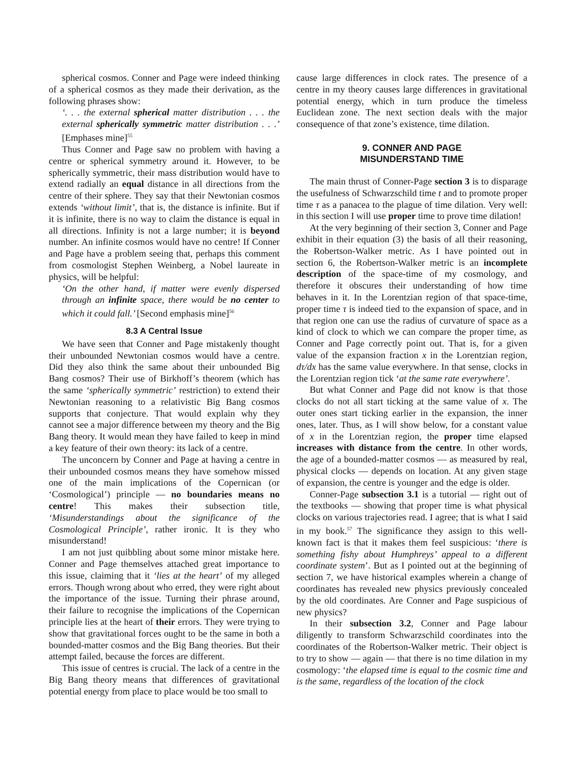spherical cosmos. Conner and Page were indeed thinking of a spherical cosmos as they made their derivation, as the following phrases show:
‘. . . the external spherical matter distribution . . . the external spherically symmetric matter distribution . . .’ [Emphases mine]<sup>55</sup>
Thus Conner and Page saw no problem with having a centre or spherical symmetry around it. However, to be spherically symmetric, their mass distribution would have to extend radially an equal distance in all directions from the centre of their sphere. They say that their Newtonian cosmos extends ‘without limit’, that is, the distance is infinite. But if it is infinite, there is no way to claim the distance is equal in all directions. Infinity is not a large number; it is beyond number. An infinite cosmos would have no centre! If Conner and Page have a problem seeing that, perhaps this comment from cosmologist Stephen Weinberg, a Nobel laureate in physics, will be helpful:
‘On the other hand, if matter were evenly dispersed through an infinite space, there would be no center to which it could fall.’ [Second emphasis mine]<sup>56</sup>
8.3 A Central Issue
We have seen that Conner and Page mistakenly thought their unbounded Newtonian cosmos would have a centre. Did they also think the same about their unbounded Big Bang cosmos? Their use of Birkhoff’s theorem (which has the same ‘spherically symmetric’ restriction) to extend their Newtonian reasoning to a relativistic Big Bang cosmos supports that conjecture. That would explain why they cannot see a major difference between my theory and the Big Bang theory. It would mean they have failed to keep in mind a key feature of their own theory: its lack of a centre.
The unconcern by Conner and Page at having a centre in their unbounded cosmos means they have somehow missed one of the main implications of the Copernican (or ‘Cosmological’) principle — no boundaries means no centre! This makes their subsection title, ‘Misunderstandings about the significance of the Cosmological Principle’, rather ironic. It is they who misunderstand!
I am not just quibbling about some minor mistake here. Conner and Page themselves attached great importance to this issue, claiming that it ‘lies at the heart’ of my alleged errors. Though wrong about who erred, they were right about the importance of the issue. Turning their phrase around, their failure to recognise the implications of the Copernican principle lies at the heart of their errors. They were trying to show that gravitational forces ought to be the same in both a bounded-matter cosmos and the Big Bang theories. But their attempt failed, because the forces are different.
This issue of centres is crucial. The lack of a centre in the Big Bang theory means that differences of gravitational potential energy from place to place would be too small to
cause large differences in clock rates. The presence of a centre in my theory causes large differences in gravitational potential energy, which in turn produce the timeless Euclidean zone. The next section deals with the major consequence of that zone’s existence, time dilation.
9. CONNER AND PAGE
MISUNDERSTAND TIME
The main thrust of Conner-Page section 3 is to disparage the usefulness of Schwarzschild time t and to promote proper time τ as a panacea to the plague of time dilation. Very well: in this section I will use proper time to prove time dilation!
At the very beginning of their section 3, Conner and Page exhibit in their equation (3) the basis of all their reasoning, the Robertson-Walker metric. As I have pointed out in section 6, the Robertson-Walker metric is an incomplete description of the space-time of my cosmology, and therefore it obscures their understanding of how time behaves in it. In the Lorentzian region of that space-time, proper time τ is indeed tied to the expansion of space, and in that region one can use the radius of curvature of space as a kind of clock to which we can compare the proper time, as Conner and Page correctly point out. That is, for a given value of the expansion fraction x in the Lorentzian region, dτ/dx has the same value everywhere. In that sense, clocks in the Lorentzian region tick ‘at the same rate everywhere’.
But what Conner and Page did not know is that those clocks do not all start ticking at the same value of x. The outer ones start ticking earlier in the expansion, the inner ones, later. Thus, as I will show below, for a constant value of x in the Lorentzian region, the proper time elapsed increases with distance from the centre. In other words, the age of a bounded-matter cosmos — as measured by real, physical clocks — depends on location. At any given stage of expansion, the centre is younger and the edge is older.
Conner-Page subsection 3.1 is a tutorial — right out of the textbooks — showing that proper time is what physical clocks on various trajectories read. I agree; that is what I said in my book.<sup>57</sup> The significance they assign to this well-known fact is that it makes them feel suspicious: ‘there is something fishy about Humphreys’ appeal to a different coordinate system’. But as I pointed out at the beginning of section 7, we have historical examples wherein a change of coordinates has revealed new physics previously concealed by the old coordinates. Are Conner and Page suspicious of new physics?
In their subsection 3.2, Conner and Page labour diligently to transform Schwarzschild coordinates into the coordinates of the Robertson-Walker metric. Their object is to try to show — again — that there is no time dilation in my cosmology: ‘the elapsed time is equal to the cosmic time and is the same, regardless of the location of the clock